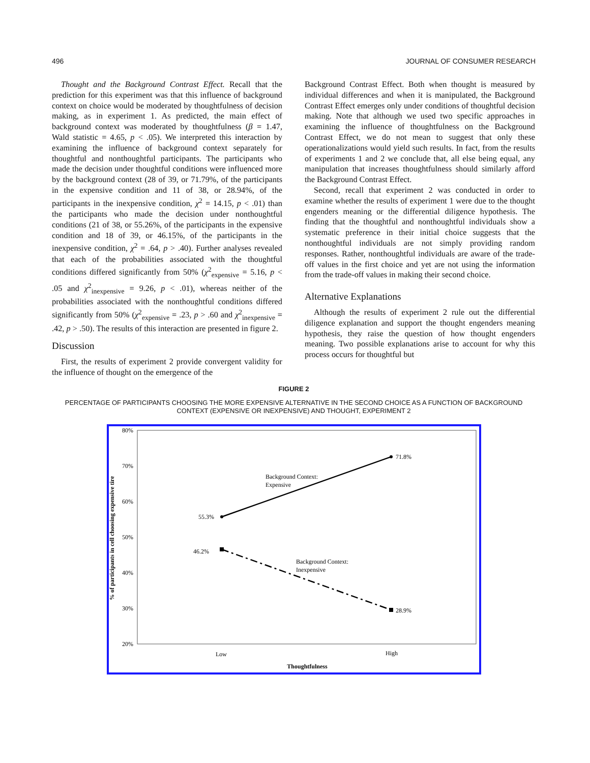496 JOURNAL OF CONSUMER RESEARCH
Thought and the Background Contrast Effect. Recall that the prediction for this experiment was that this influence of background context on choice would be moderated by thoughtfulness of decision making, as in experiment 1. As predicted, the main effect of background context was moderated by thoughtfulness (β = 1.47, Wald statistic = 4.65, p < .05). We interpreted this interaction by examining the influence of background context separately for thoughtful and nonthoughtful participants. The participants who made the decision under thoughtful conditions were influenced more by the background context (28 of 39, or 71.79%, of the participants in the expensive condition and 11 of 38, or 28.94%, of the participants in the inexpensive condition, χ<sup>2</sup> = 14.15, p < .01) than the participants who made the decision under nonthoughtful conditions (21 of 38, or 55.26%, of the participants in the expensive condition and 18 of 39, or 46.15%, of the participants in the inexpensive condition, χ<sup>2</sup> = .64, p > .40). Further analyses revealed that each of the probabilities associated with the thoughtful conditions differed significantly from 50% (χ<sup>2</sup><sub>expensive</sub> = 5.16, p < .05 and χ<sup>2</sup><sub>inexpensive</sub> = 9.26, p < .01), whereas neither of the probabilities associated with the nonthoughtful conditions differed significantly from 50% (χ<sup>2</sup><sub>expensive</sub> = .23, p > .60 and χ<sup>2</sup><sub>inexpensive</sub> = .42, p > .50). The results of this interaction are presented in figure 2.
Discussion
First, the results of experiment 2 provide convergent validity for the influence of thought on the emergence of the
Background Contrast Effect. Both when thought is measured by individual differences and when it is manipulated, the Background Contrast Effect emerges only under conditions of thoughtful decision making. Note that although we used two specific approaches in examining the influence of thoughtfulness on the Background Contrast Effect, we do not mean to suggest that only these operationalizations would yield such results. In fact, from the results of experiments 1 and 2 we conclude that, all else being equal, any manipulation that increases thoughtfulness should similarly afford the Background Contrast Effect.
Second, recall that experiment 2 was conducted in order to examine whether the results of experiment 1 were due to the thought engenders meaning or the differential diligence hypothesis. The finding that the thoughtful and nonthoughtful individuals show a systematic preference in their initial choice suggests that the nonthoughtful individuals are not simply providing random responses. Rather, nonthoughtful individuals are aware of the trade-off values in the first choice and yet are not using the information from the trade-off values in making their second choice.
Alternative Explanations
Although the results of experiment 2 rule out the differential diligence explanation and support the thought engenders meaning hypothesis, they raise the question of how thought engenders meaning. Two possible explanations arise to account for why this process occurs for thoughtful but
FIGURE 2
PERCENTAGE OF PARTICIPANTS CHOOSING THE MORE EXPENSIVE ALTERNATIVE IN THE SECOND CHOICE AS A FUNCTION OF BACKGROUND CONTEXT (EXPENSIVE OR INEXPENSIVE) AND THOUGHT, EXPERIMENT 2
80%
70%
60%
50%
40%
30%
20%
% of participants in cell choosing expensive tire
55.3%
71.8%
46.2%
28.9%
Background Context:
Expensive
Background Context:
Inexpensive
Low
High
Thoughtfulness